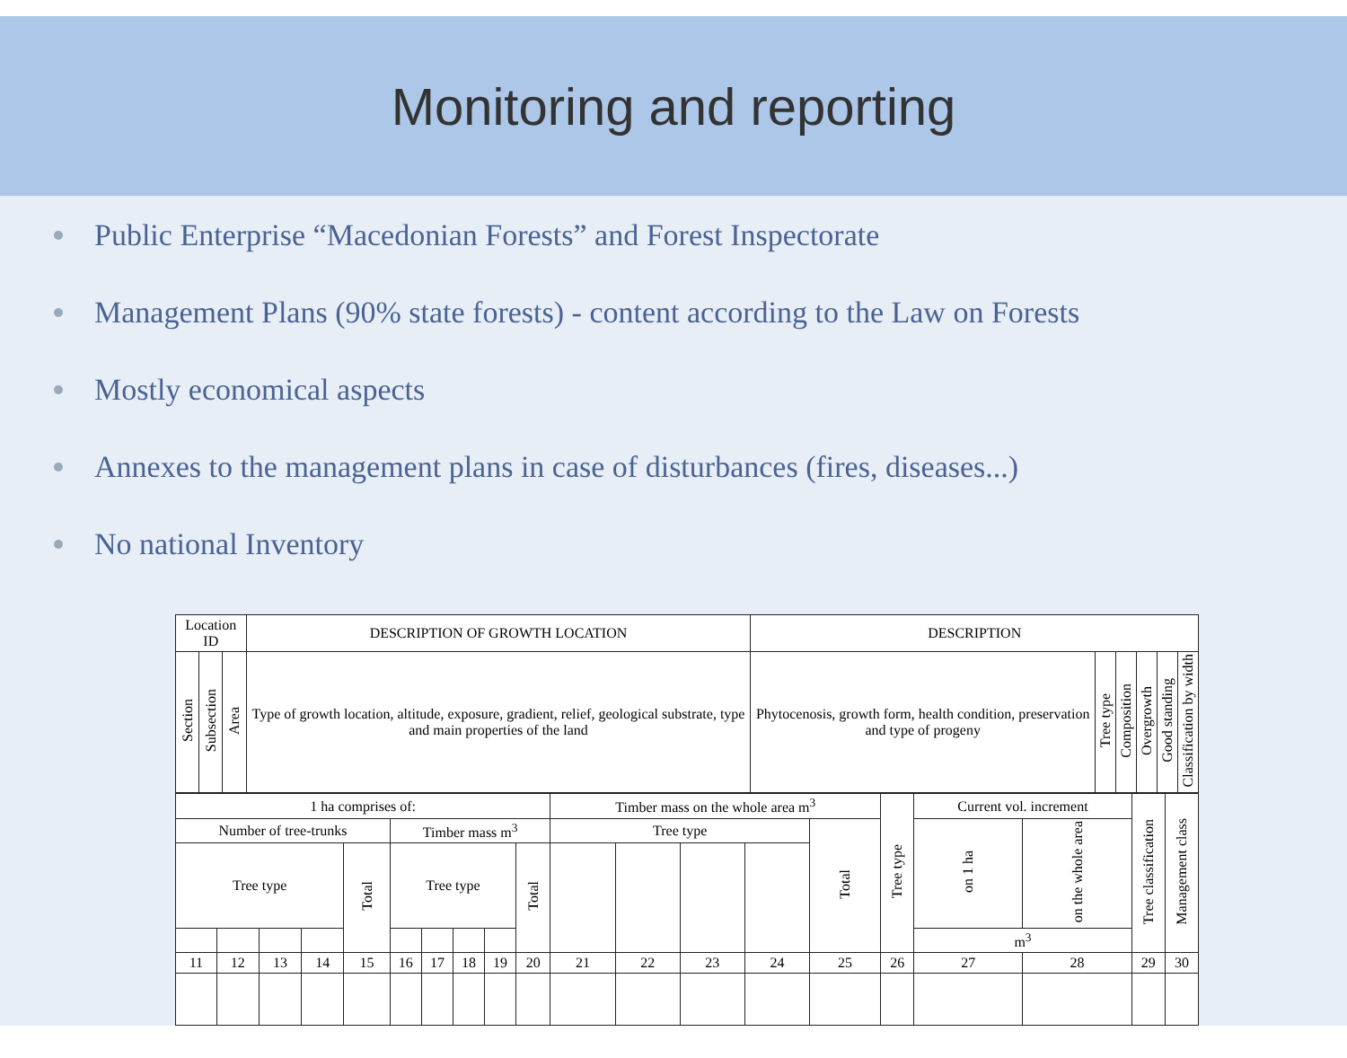Monitoring and reporting
Public Enterprise “Macedonian Forests” and Forest Inspectorate
Management Plans (90% state forests) - content according to the Law on Forests
Mostly economical aspects
Annexes to the management plans in case of disturbances (fires, diseases...)
No national Inventory
| Location ID | | | DESCRIPTION OF GROWTH LOCATION | DESCRIPTION | | | | | |
| --- | --- | --- | --- | --- | --- | --- | --- | --- | --- |
| Section | Subsection | Area | Type of growth location, altitude, exposure, gradient, relief, geological substrate, type and main properties of the land | Phytocenosis, growth form, health condition, preservation and type of progeny | Tree type | Composition | Overgrowth | Good standing | Classification by width |
| 1 ha comprises of: | | | | | | | | | | Timber mass on the whole area m<sup>3</sup> | | | | | Tree type | Current vol. increment | | Tree classification | Management class |
| Number of tree-trunks | | | | | Timber mass m<sup>3</sup> | | | | | Tree type | | | | Total | | on 1 ha | on the whole area | | |
| Tree type | | | | Total | Tree type | | | | Total | | | | | | | | | | |
| | | | | | | | | | | | | | | | | m<sup>3</sup> | | | |
| 11 | 12 | 13 | 14 | 15 | 16 | 17 | 18 | 19 | 20 | 21 | 22 | 23 | 24 | 25 | 26 | 27 | 28 | 29 | 30 |